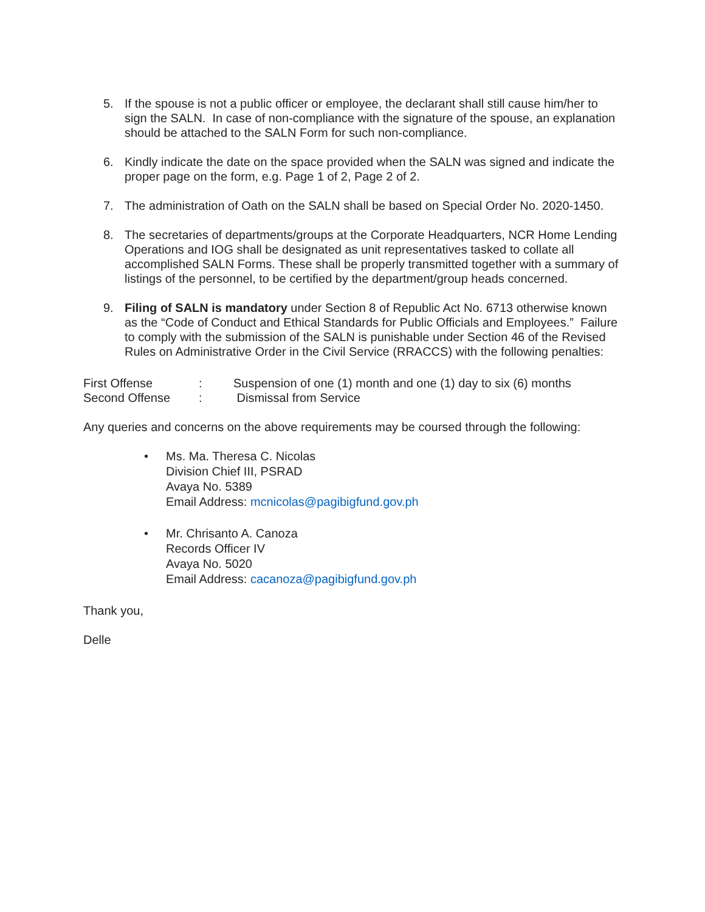5. If the spouse is not a public officer or employee, the declarant shall still cause him/her to sign the SALN. In case of non-compliance with the signature of the spouse, an explanation should be attached to the SALN Form for such non-compliance.
6. Kindly indicate the date on the space provided when the SALN was signed and indicate the proper page on the form, e.g. Page 1 of 2, Page 2 of 2.
7. The administration of Oath on the SALN shall be based on Special Order No. 2020-1450.
8. The secretaries of departments/groups at the Corporate Headquarters, NCR Home Lending Operations and IOG shall be designated as unit representatives tasked to collate all accomplished SALN Forms. These shall be properly transmitted together with a summary of listings of the personnel, to be certified by the department/group heads concerned.
9. Filing of SALN is mandatory under Section 8 of Republic Act No. 6713 otherwise known as the “Code of Conduct and Ethical Standards for Public Officials and Employees.” Failure to comply with the submission of the SALN is punishable under Section 46 of the Revised Rules on Administrative Order in the Civil Service (RRACCS) with the following penalties:
First Offense : Suspension of one (1) month and one (1) day to six (6) months
Second Offense : Dismissal from Service
Any queries and concerns on the above requirements may be coursed through the following:
• Ms. Ma. Theresa C. Nicolas
Division Chief III, PSRAD
Avaya No. 5389
Email Address: mcnicolas@pagibigfund.gov.ph
• Mr. Chrisanto A. Canoza
Records Officer IV
Avaya No. 5020
Email Address: cacanoza@pagibigfund.gov.ph
Thank you,
Delle